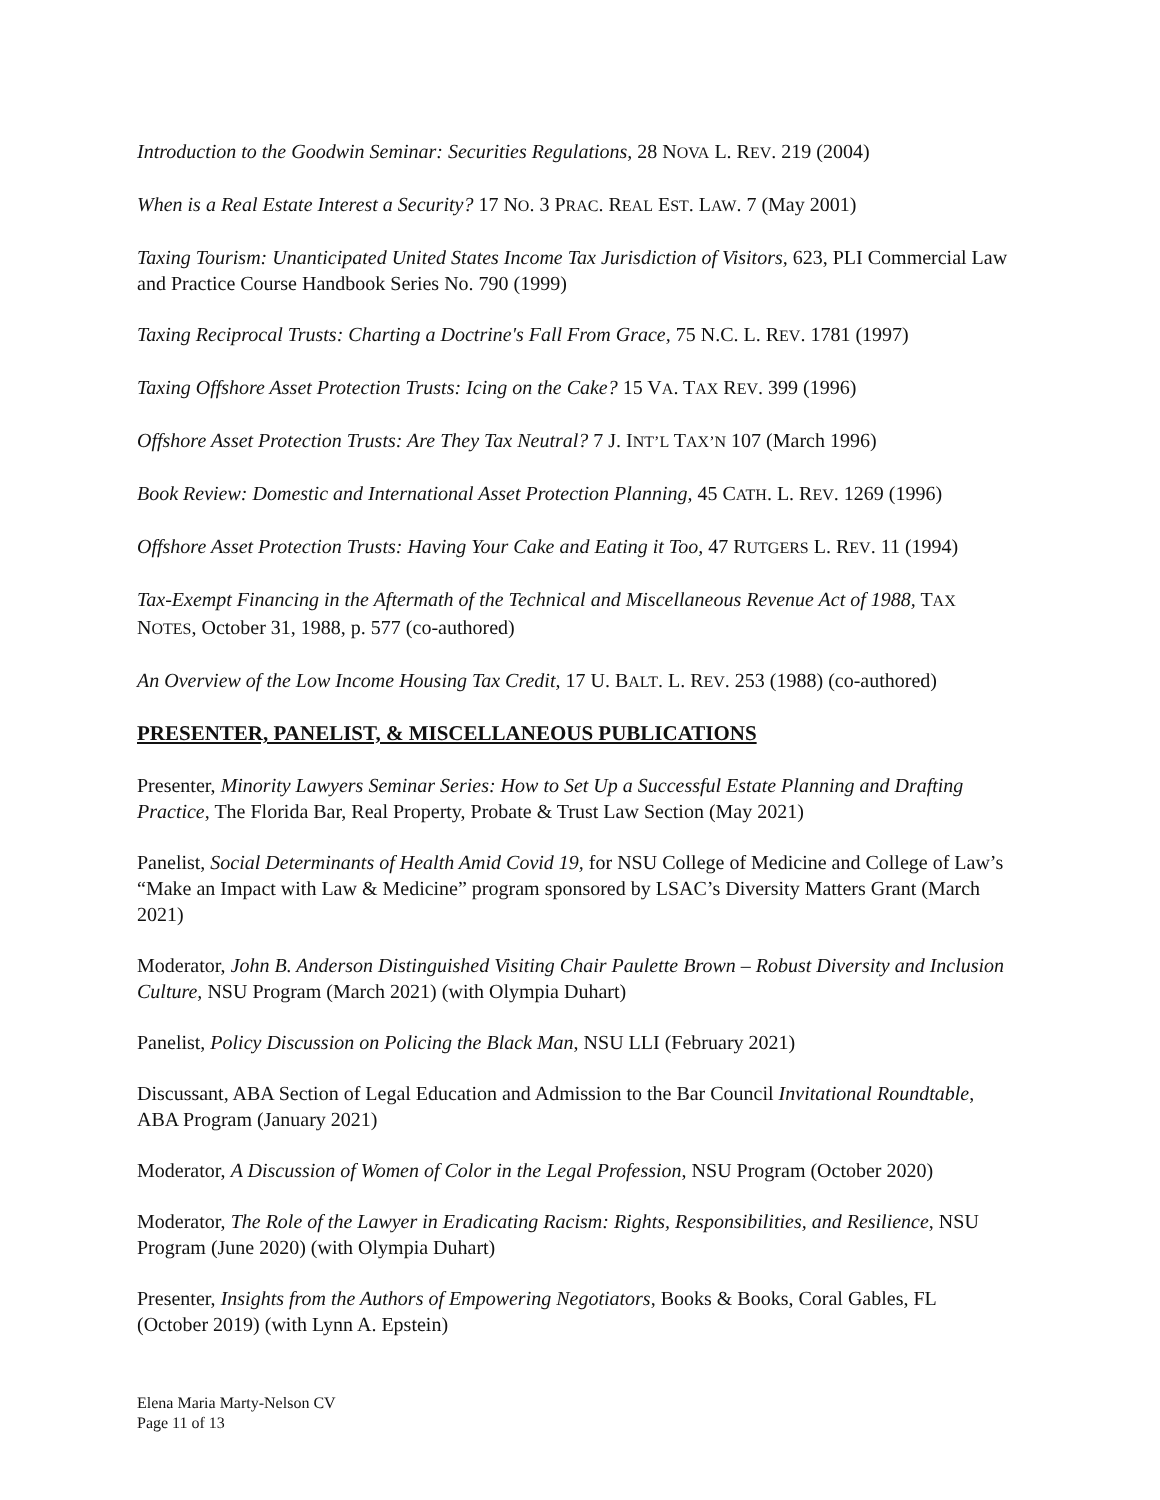Introduction to the Goodwin Seminar: Securities Regulations, 28 NOVA L. REV. 219 (2004)
When is a Real Estate Interest a Security? 17 NO. 3 PRAC. REAL EST. LAW. 7 (May 2001)
Taxing Tourism: Unanticipated United States Income Tax Jurisdiction of Visitors, 623, PLI Commercial Law and Practice Course Handbook Series No. 790 (1999)
Taxing Reciprocal Trusts: Charting a Doctrine's Fall From Grace, 75 N.C. L. REV. 1781 (1997)
Taxing Offshore Asset Protection Trusts: Icing on the Cake? 15 VA. TAX REV. 399 (1996)
Offshore Asset Protection Trusts: Are They Tax Neutral? 7 J. INT’L TAX’N 107 (March 1996)
Book Review: Domestic and International Asset Protection Planning, 45 CATH. L. REV. 1269 (1996)
Offshore Asset Protection Trusts: Having Your Cake and Eating it Too, 47 RUTGERS L. REV. 11 (1994)
Tax-Exempt Financing in the Aftermath of the Technical and Miscellaneous Revenue Act of 1988, TAX NOTES, October 31, 1988, p. 577 (co-authored)
An Overview of the Low Income Housing Tax Credit, 17 U. BALT. L. REV. 253 (1988) (co-authored)
PRESENTER, PANELIST, & MISCELLANEOUS PUBLICATIONS
Presenter, Minority Lawyers Seminar Series: How to Set Up a Successful Estate Planning and Drafting Practice, The Florida Bar, Real Property, Probate & Trust Law Section (May 2021)
Panelist, Social Determinants of Health Amid Covid 19, for NSU College of Medicine and College of Law’s “Make an Impact with Law & Medicine” program sponsored by LSAC’s Diversity Matters Grant (March 2021)
Moderator, John B. Anderson Distinguished Visiting Chair Paulette Brown – Robust Diversity and Inclusion Culture, NSU Program (March 2021) (with Olympia Duhart)
Panelist, Policy Discussion on Policing the Black Man, NSU LLI (February 2021)
Discussant, ABA Section of Legal Education and Admission to the Bar Council Invitational Roundtable, ABA Program (January 2021)
Moderator, A Discussion of Women of Color in the Legal Profession, NSU Program (October 2020)
Moderator, The Role of the Lawyer in Eradicating Racism: Rights, Responsibilities, and Resilience, NSU Program (June 2020) (with Olympia Duhart)
Presenter, Insights from the Authors of Empowering Negotiators, Books & Books, Coral Gables, FL (October 2019) (with Lynn A. Epstein)
Elena Maria Marty-Nelson CV
Page 11 of 13